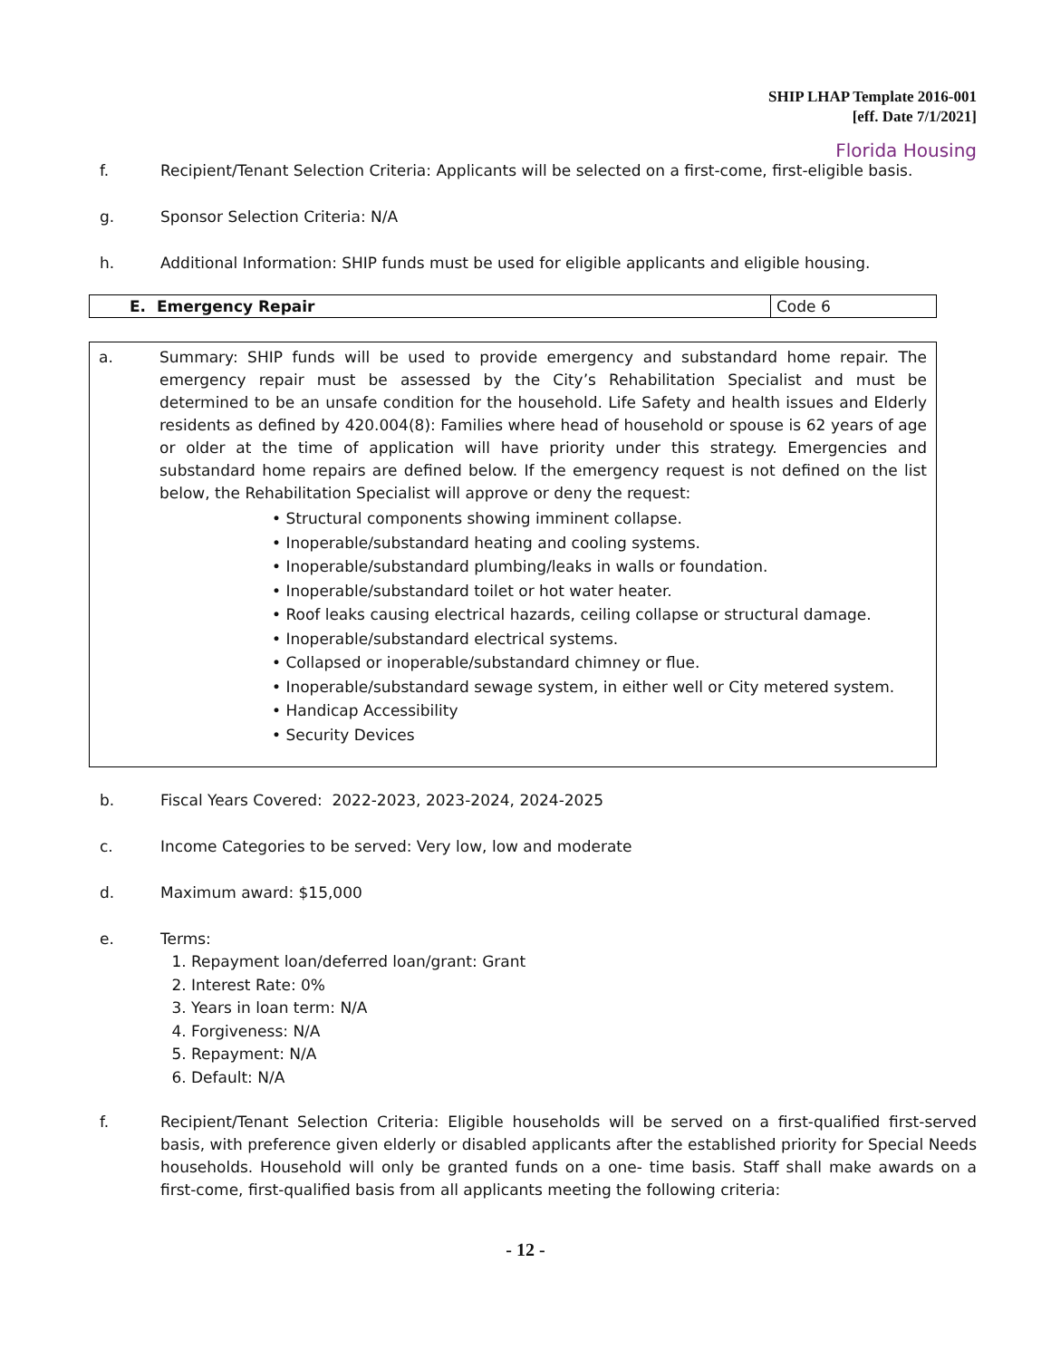SHIP LHAP Template 2016-001
[eff. Date 7/1/2021]
Florida Housing
f. Recipient/Tenant Selection Criteria: Applicants will be selected on a first-come, first-eligible basis.
g. Sponsor Selection Criteria: N/A
h. Additional Information: SHIP funds must be used for eligible applicants and eligible housing.
| E. Emergency Repair | Code 6 |
a. Summary: SHIP funds will be used to provide emergency and substandard home repair. The emergency repair must be assessed by the City’s Rehabilitation Specialist and must be determined to be an unsafe condition for the household. Life Safety and health issues and Elderly residents as defined by 420.004(8): Families where head of household or spouse is 62 years of age or older at the time of application will have priority under this strategy. Emergencies and substandard home repairs are defined below. If the emergency request is not defined on the list below, the Rehabilitation Specialist will approve or deny the request:
• Structural components showing imminent collapse.
• Inoperable/substandard heating and cooling systems.
• Inoperable/substandard plumbing/leaks in walls or foundation.
• Inoperable/substandard toilet or hot water heater.
• Roof leaks causing electrical hazards, ceiling collapse or structural damage.
• Inoperable/substandard electrical systems.
• Collapsed or inoperable/substandard chimney or flue.
• Inoperable/substandard sewage system, in either well or City metered system.
• Handicap Accessibility
• Security Devices
b. Fiscal Years Covered: 2022-2023, 2023-2024, 2024-2025
c. Income Categories to be served: Very low, low and moderate
d. Maximum award: $15,000
e. Terms:
1. Repayment loan/deferred loan/grant: Grant
2. Interest Rate: 0%
3. Years in loan term: N/A
4. Forgiveness: N/A
5. Repayment: N/A
6. Default: N/A
f. Recipient/Tenant Selection Criteria: Eligible households will be served on a first-qualified first-served basis, with preference given elderly or disabled applicants after the established priority for Special Needs households. Household will only be granted funds on a one- time basis. Staff shall make awards on a first-come, first-qualified basis from all applicants meeting the following criteria:
- 12 -